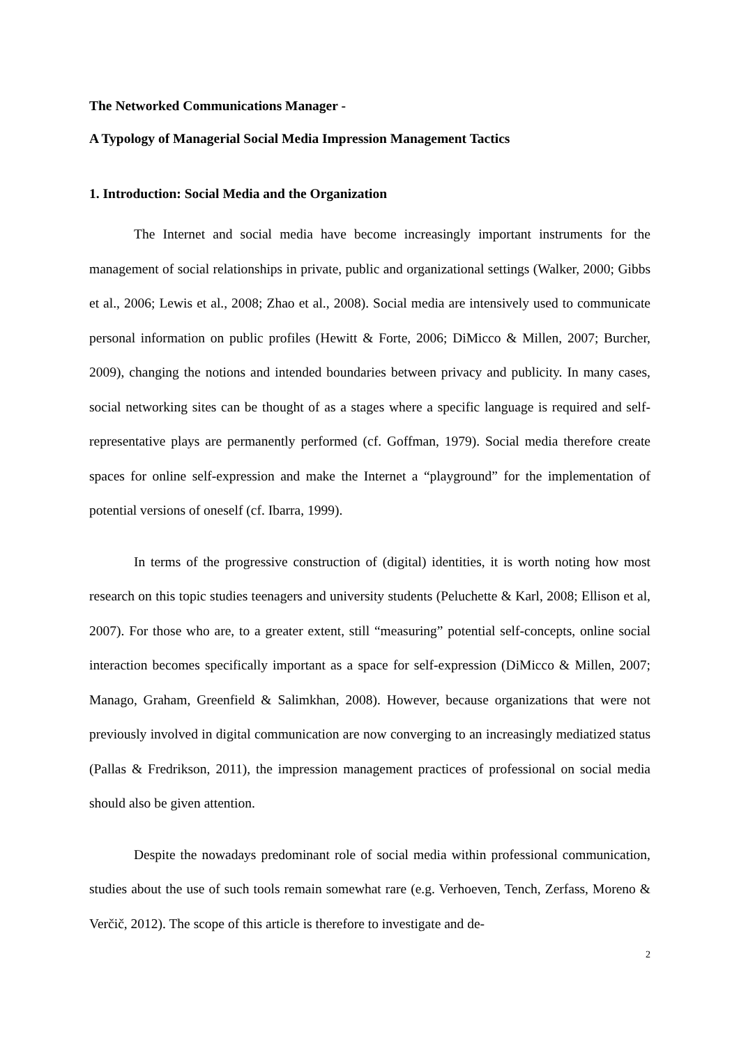The Networked Communications Manager -
A Typology of Managerial Social Media Impression Management Tactics
1. Introduction: Social Media and the Organization
The Internet and social media have become increasingly important instruments for the management of social relationships in private, public and organizational settings (Walker, 2000; Gibbs et al., 2006; Lewis et al., 2008; Zhao et al., 2008). Social media are intensively used to communicate personal information on public profiles (Hewitt & Forte, 2006; DiMicco & Millen, 2007; Burcher, 2009), changing the notions and intended boundaries between privacy and publicity. In many cases, social networking sites can be thought of as a stages where a specific language is required and self-representative plays are permanently performed (cf. Goffman, 1979). Social media therefore create spaces for online self-expression and make the Internet a “playground” for the implementation of potential versions of oneself (cf. Ibarra, 1999).
In terms of the progressive construction of (digital) identities, it is worth noting how most research on this topic studies teenagers and university students (Peluchette & Karl, 2008; Ellison et al, 2007). For those who are, to a greater extent, still “measuring” potential self-concepts, online social interaction becomes specifically important as a space for self-expression (DiMicco & Millen, 2007; Manago, Graham, Greenfield & Salimkhan, 2008). However, because organizations that were not previously involved in digital communication are now converging to an increasingly mediatized status (Pallas & Fredrikson, 2011), the impression management practices of professional on social media should also be given attention.
Despite the nowadays predominant role of social media within professional communication, studies about the use of such tools remain somewhat rare (e.g. Verhoeven, Tench, Zerfass, Moreno & Verčič, 2012). The scope of this article is therefore to investigate and de-
2